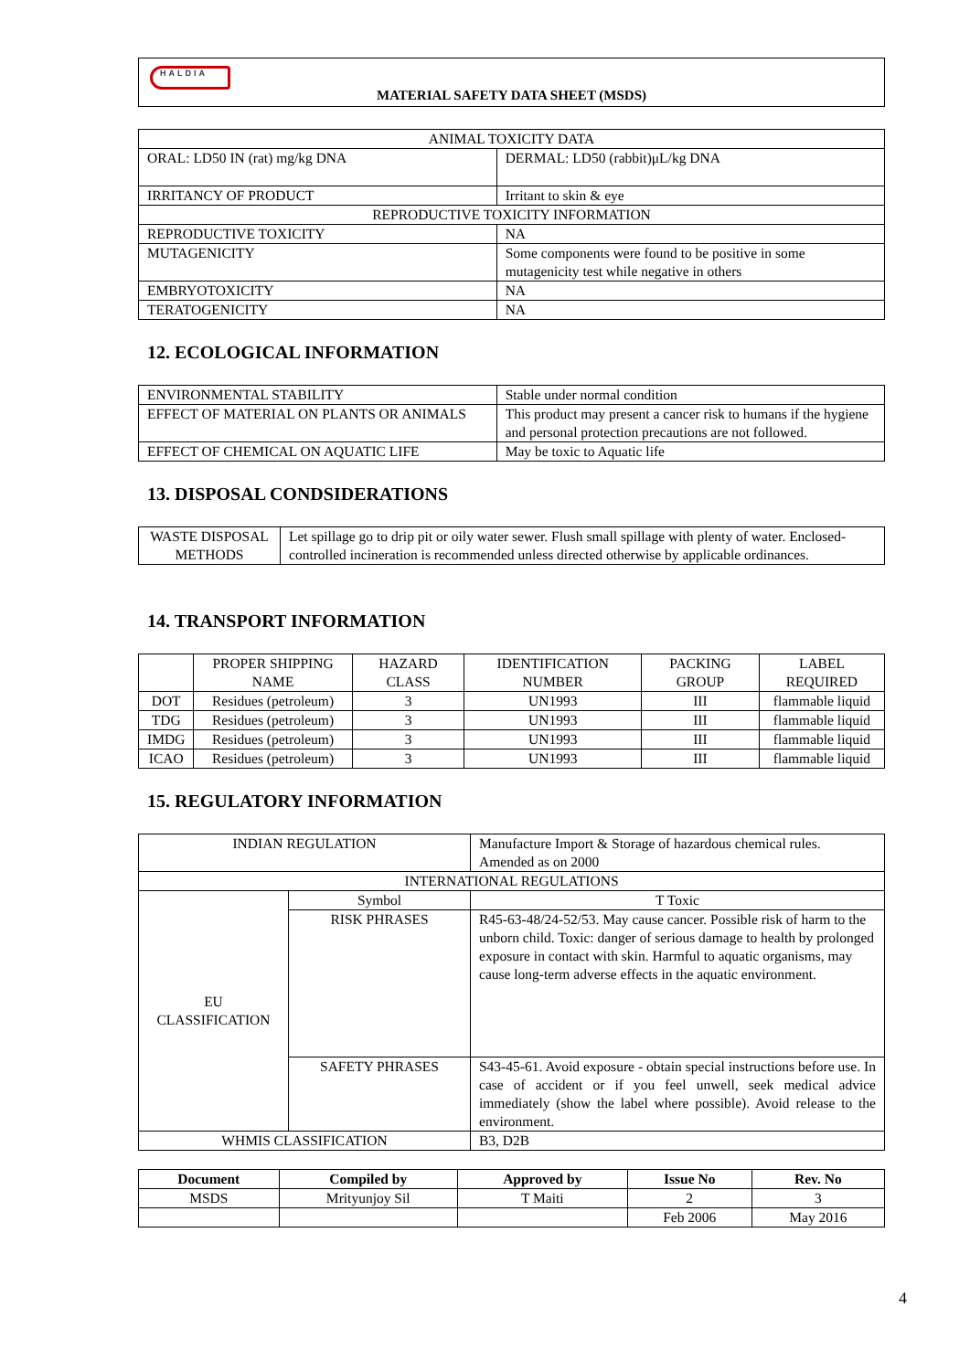HALDIA
MATERIAL SAFETY DATA SHEET (MSDS)
| ANIMAL TOXICITY DATA | |
| ORAL: LD50 IN (rat) mg/kg DNA | DERMAL: LD50 (rabbit)μL/kg DNA |
| IRRITANCY OF PRODUCT | Irritant to skin & eye |
| REPRODUCTIVE TOXICITY INFORMATION | |
| REPRODUCTIVE TOXICITY | NA |
| MUTAGENICITY | Some components were found to be positive in some mutagenicity test while negative in others |
| EMBRYOTOXICITY | NA |
| TERATOGENICITY | NA |
12. ECOLOGICAL INFORMATION
| ENVIRONMENTAL STABILITY | Stable under normal condition |
| EFFECT OF MATERIAL ON PLANTS OR ANIMALS | This product may present a cancer risk to humans if the hygiene and personal protection precautions are not followed. |
| EFFECT OF CHEMICAL ON AQUATIC LIFE | May be toxic to Aquatic life |
13. DISPOSAL CONDSIDERATIONS
| WASTE DISPOSAL METHODS | Let spillage go to drip pit or oily water sewer. Flush small spillage with plenty of water. Enclosed- controlled incineration is recommended unless directed otherwise by applicable ordinances. |
14. TRANSPORT INFORMATION
| | PROPER SHIPPING NAME | HAZARD CLASS | IDENTIFICATION NUMBER | PACKING GROUP | LABEL REQUIRED |
| DOT | Residues (petroleum) | 3 | UN1993 | III | flammable liquid |
| TDG | Residues (petroleum) | 3 | UN1993 | III | flammable liquid |
| IMDG | Residues (petroleum) | 3 | UN1993 | III | flammable liquid |
| ICAO | Residues (petroleum) | 3 | UN1993 | III | flammable liquid |
15. REGULATORY INFORMATION
| INDIAN REGULATION | | Manufacture Import & Storage of hazardous chemical rules. Amended as on 2000 |
| INTERNATIONAL REGULATIONS | | |
| EU CLASSIFICATION | Symbol | T Toxic |
| | RISK PHRASES | R45-63-48/24-52/53. May cause cancer. Possible risk of harm to the unborn child. Toxic: danger of serious damage to health by prolonged exposure in contact with skin. Harmful to aquatic organisms, may cause long-term adverse effects in the aquatic environment. |
| | SAFETY PHRASES | S43-45-61. Avoid exposure - obtain special instructions before use. In case of accident or if you feel unwell, seek medical advice immediately (show the label where possible). Avoid release to the environment. |
| WHMIS CLASSIFICATION | | B3, D2B |
| Document | Compiled by | Approved by | Issue No | Rev. No |
| --- | --- | --- | --- | --- |
| MSDS | Mrityunjoy Sil | T Maiti | 2 | 3 |
| | | | Feb 2006 | May 2016 |
4